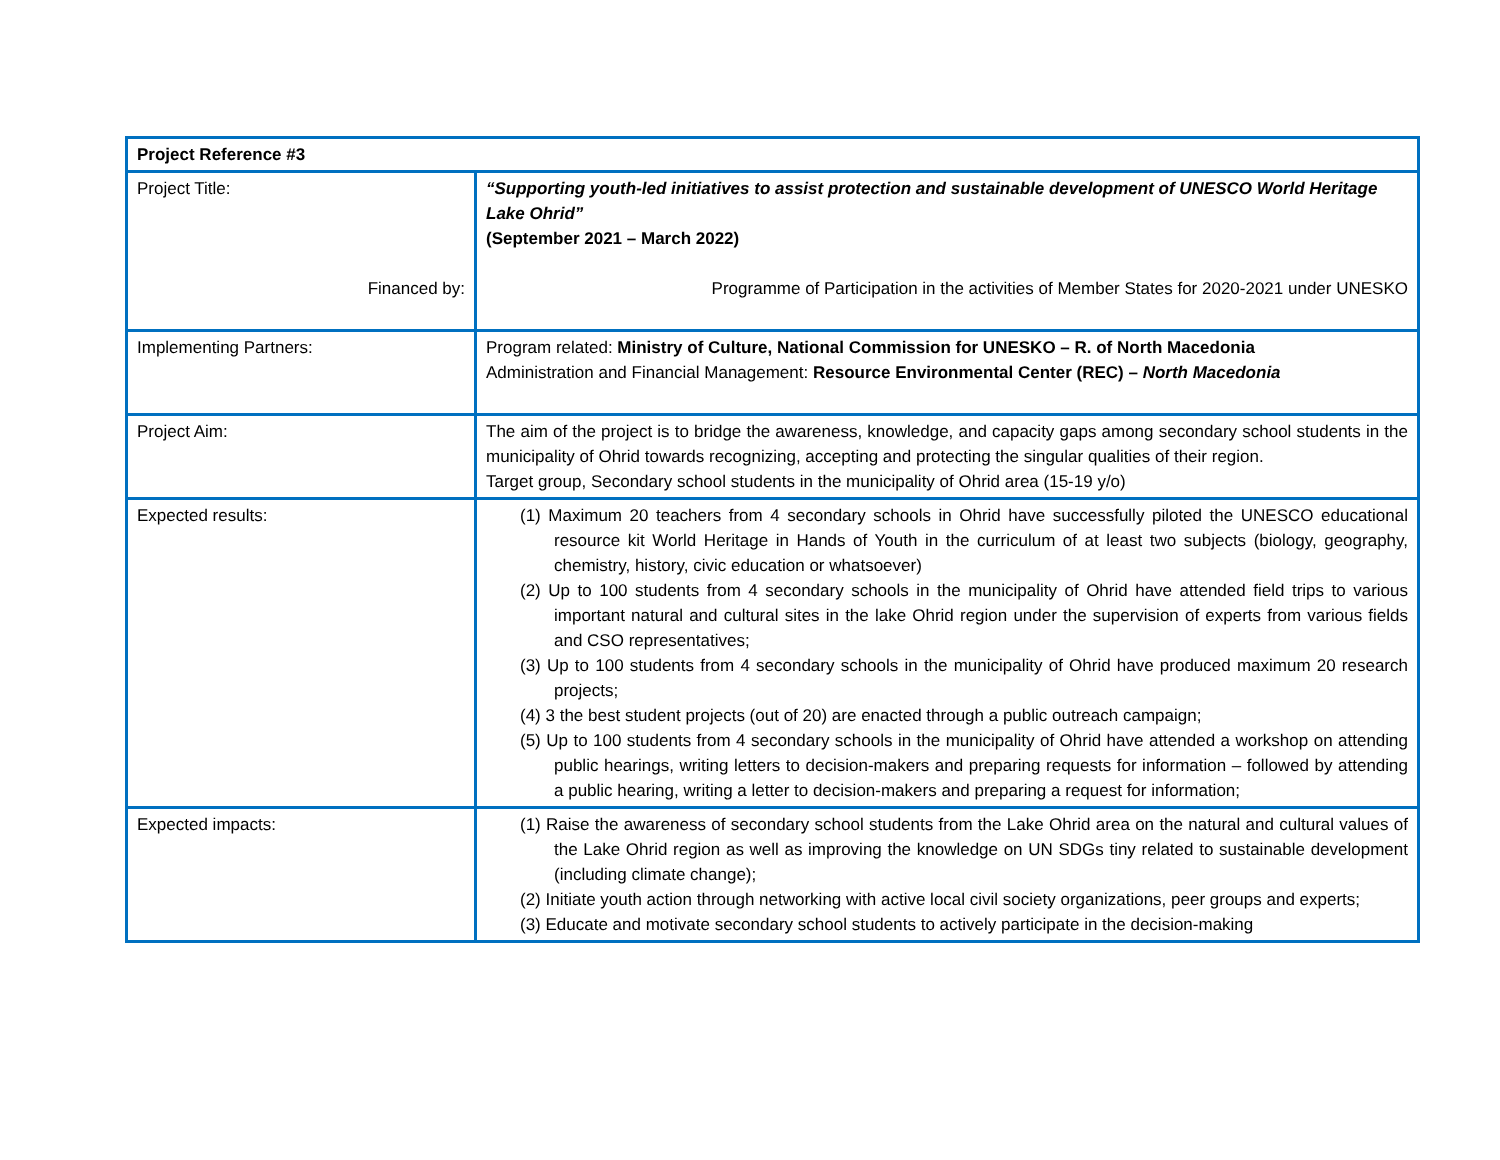| Project Reference #3 | |
| Project Title: Financed by: | “Supporting youth-led initiatives to assist protection and sustainable development of UNESCO World Heritage Lake Ohrid” (September 2021 – March 2022) Programme of Participation in the activities of Member States for 2020-2021 under UNESKO |
| Implementing Partners: | Program related: Ministry of Culture, National Commission for UNESKO – R. of North Macedonia Administration and Financial Management: Resource Environmental Center (REC) – North Macedonia |
| Project Aim: | The aim of the project is to bridge the awareness, knowledge, and capacity gaps among secondary school students in the municipality of Ohrid towards recognizing, accepting and protecting the singular qualities of their region. Target group, Secondary school students in the municipality of Ohrid area (15-19 y/o) |
| Expected results: | (1) Maximum 20 teachers from 4 secondary schools in Ohrid have successfully piloted the UNESCO educational resource kit World Heritage in Hands of Youth in the curriculum of at least two subjects (biology, geography, chemistry, history, civic education or whatsoever) (2) Up to 100 students from 4 secondary schools in the municipality of Ohrid have attended field trips to various important natural and cultural sites in the lake Ohrid region under the supervision of experts from various fields and CSO representatives; (3) Up to 100 students from 4 secondary schools in the municipality of Ohrid have produced maximum 20 research projects; (4) 3 the best student projects (out of 20) are enacted through a public outreach campaign; (5) Up to 100 students from 4 secondary schools in the municipality of Ohrid have attended a workshop on attending public hearings, writing letters to decision-makers and preparing requests for information – followed by attending a public hearing, writing a letter to decision-makers and preparing a request for information; |
| Expected impacts: | (1) Raise the awareness of secondary school students from the Lake Ohrid area on the natural and cultural values of the Lake Ohrid region as well as improving the knowledge on UN SDGs tiny related to sustainable development (including climate change); (2) Initiate youth action through networking with active local civil society organizations, peer groups and experts; (3) Educate and motivate secondary school students to actively participate in the decision-making |